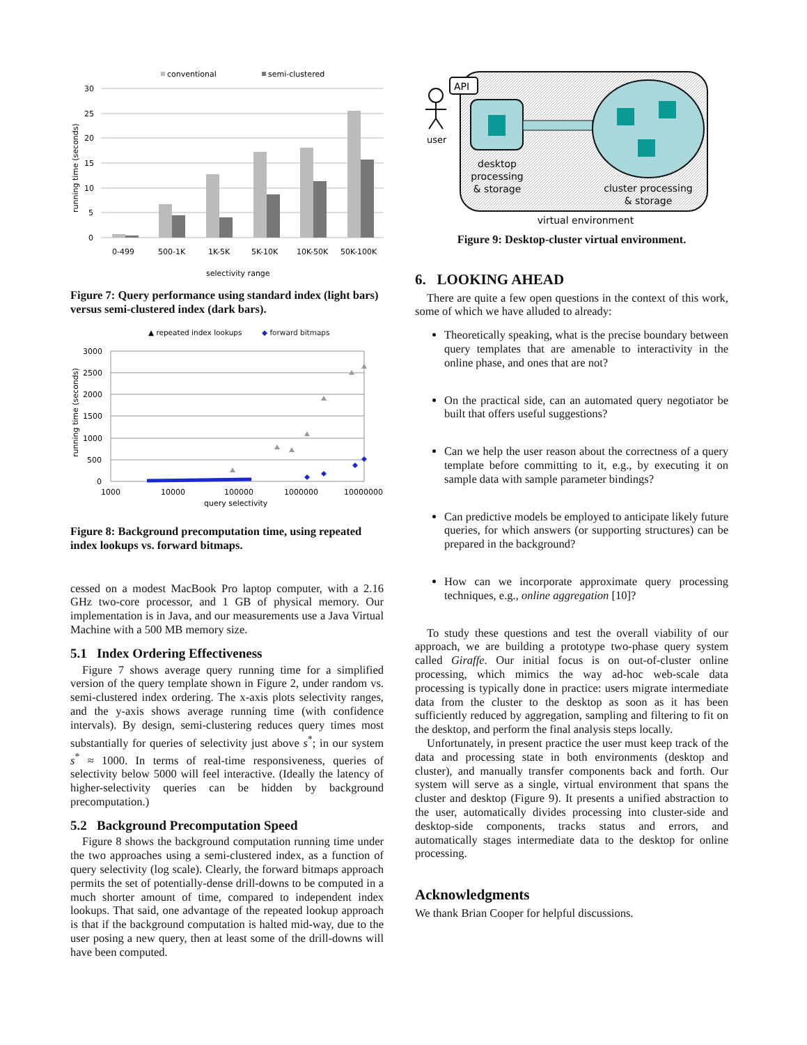conventional
semi-clustered
30
25
20
15
10
5
0
running time (seconds)
0-499
500-1K
1K-5K
5K-10K
10K-50K
50K-100K
selectivity range
Figure 7: Query performance using standard index (light bars) versus semi-clustered index (dark bars).
▲ repeated index lookups
◆ forward bitmaps
3000
2500
2000
1500
1000
500
0
running time (seconds)
1000
10000
100000
1000000
10000000
query selectivity
Figure 8: Background precomputation time, using repeated index lookups vs. forward bitmaps.
cessed on a modest MacBook Pro laptop computer, with a 2.16 GHz two-core processor, and 1 GB of physical memory. Our implementation is in Java, and our measurements use a Java Virtual Machine with a 500 MB memory size.
5.1 Index Ordering Effectiveness
Figure 7 shows average query running time for a simplified version of the query template shown in Figure 2, under random vs. semi-clustered index ordering. The x-axis plots selectivity ranges, and the y-axis shows average running time (with confidence intervals). By design, semi-clustering reduces query times most substantially for queries of selectivity just above s<sup>*</sup>; in our system s<sup>*</sup> ≈ 1000. In terms of real-time responsiveness, queries of selectivity below 5000 will feel interactive. (Ideally the latency of higher-selectivity queries can be hidden by background precomputation.)
5.2 Background Precomputation Speed
Figure 8 shows the background computation running time under the two approaches using a semi-clustered index, as a function of query selectivity (log scale). Clearly, the forward bitmaps approach permits the set of potentially-dense drill-downs to be computed in a much shorter amount of time, compared to independent index lookups. That said, one advantage of the repeated lookup approach is that if the background computation is halted mid-way, due to the user posing a new query, then at least some of the drill-downs will have been computed.
API
user
desktop
processing
& storage
cluster processing
& storage
virtual environment
Figure 9: Desktop-cluster virtual environment.
6. LOOKING AHEAD
There are quite a few open questions in the context of this work, some of which we have alluded to already:
Theoretically speaking, what is the precise boundary between query templates that are amenable to interactivity in the online phase, and ones that are not?
On the practical side, can an automated query negotiator be built that offers useful suggestions?
Can we help the user reason about the correctness of a query template before committing to it, e.g., by executing it on sample data with sample parameter bindings?
Can predictive models be employed to anticipate likely future queries, for which answers (or supporting structures) can be prepared in the background?
How can we incorporate approximate query processing techniques, e.g., online aggregation [10]?
To study these questions and test the overall viability of our approach, we are building a prototype two-phase query system called Giraffe. Our initial focus is on out-of-cluster online processing, which mimics the way ad-hoc web-scale data processing is typically done in practice: users migrate intermediate data from the cluster to the desktop as soon as it has been sufficiently reduced by aggregation, sampling and filtering to fit on the desktop, and perform the final analysis steps locally.
Unfortunately, in present practice the user must keep track of the data and processing state in both environments (desktop and cluster), and manually transfer components back and forth. Our system will serve as a single, virtual environment that spans the cluster and desktop (Figure 9). It presents a unified abstraction to the user, automatically divides processing into cluster-side and desktop-side components, tracks status and errors, and automatically stages intermediate data to the desktop for online processing.
Acknowledgments
We thank Brian Cooper for helpful discussions.